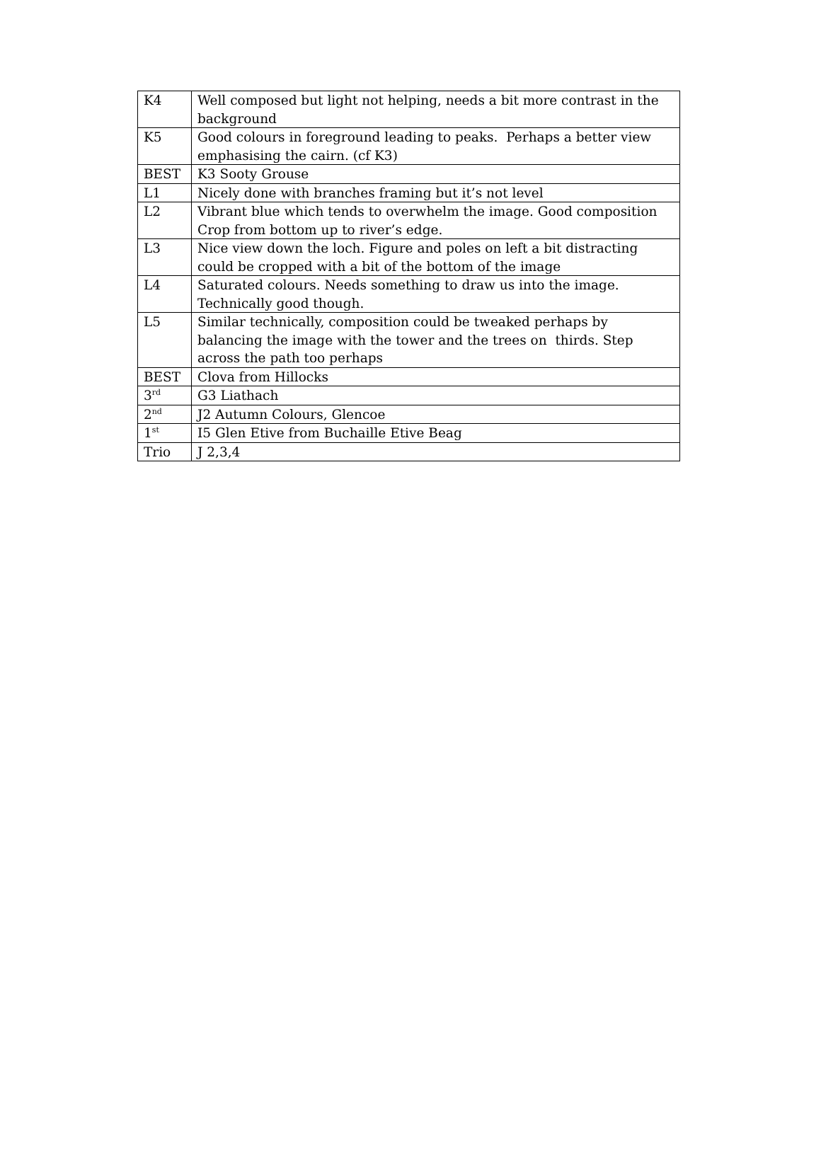| K4 | Well composed but light not helping, needs a bit more contrast in the background |
| K5 | Good colours in foreground leading to peaks. Perhaps a better view emphasising the cairn. (cf K3) |
| BEST | K3 Sooty Grouse |
| L1 | Nicely done with branches framing but it’s not level |
| L2 | Vibrant blue which tends to overwhelm the image. Good composition Crop from bottom up to river’s edge. |
| L3 | Nice view down the loch. Figure and poles on left a bit distracting could be cropped with a bit of the bottom of the image |
| L4 | Saturated colours. Needs something to draw us into the image. Technically good though. |
| L5 | Similar technically, composition could be tweaked perhaps by balancing the image with the tower and the trees on thirds. Step across the path too perhaps |
| BEST | Clova from Hillocks |
| 3<sup>rd</sup> | G3 Liathach |
| 2<sup>nd</sup> | J2 Autumn Colours, Glencoe |
| 1<sup>st</sup> | I5 Glen Etive from Buchaille Etive Beag |
| Trio | J 2,3,4 |